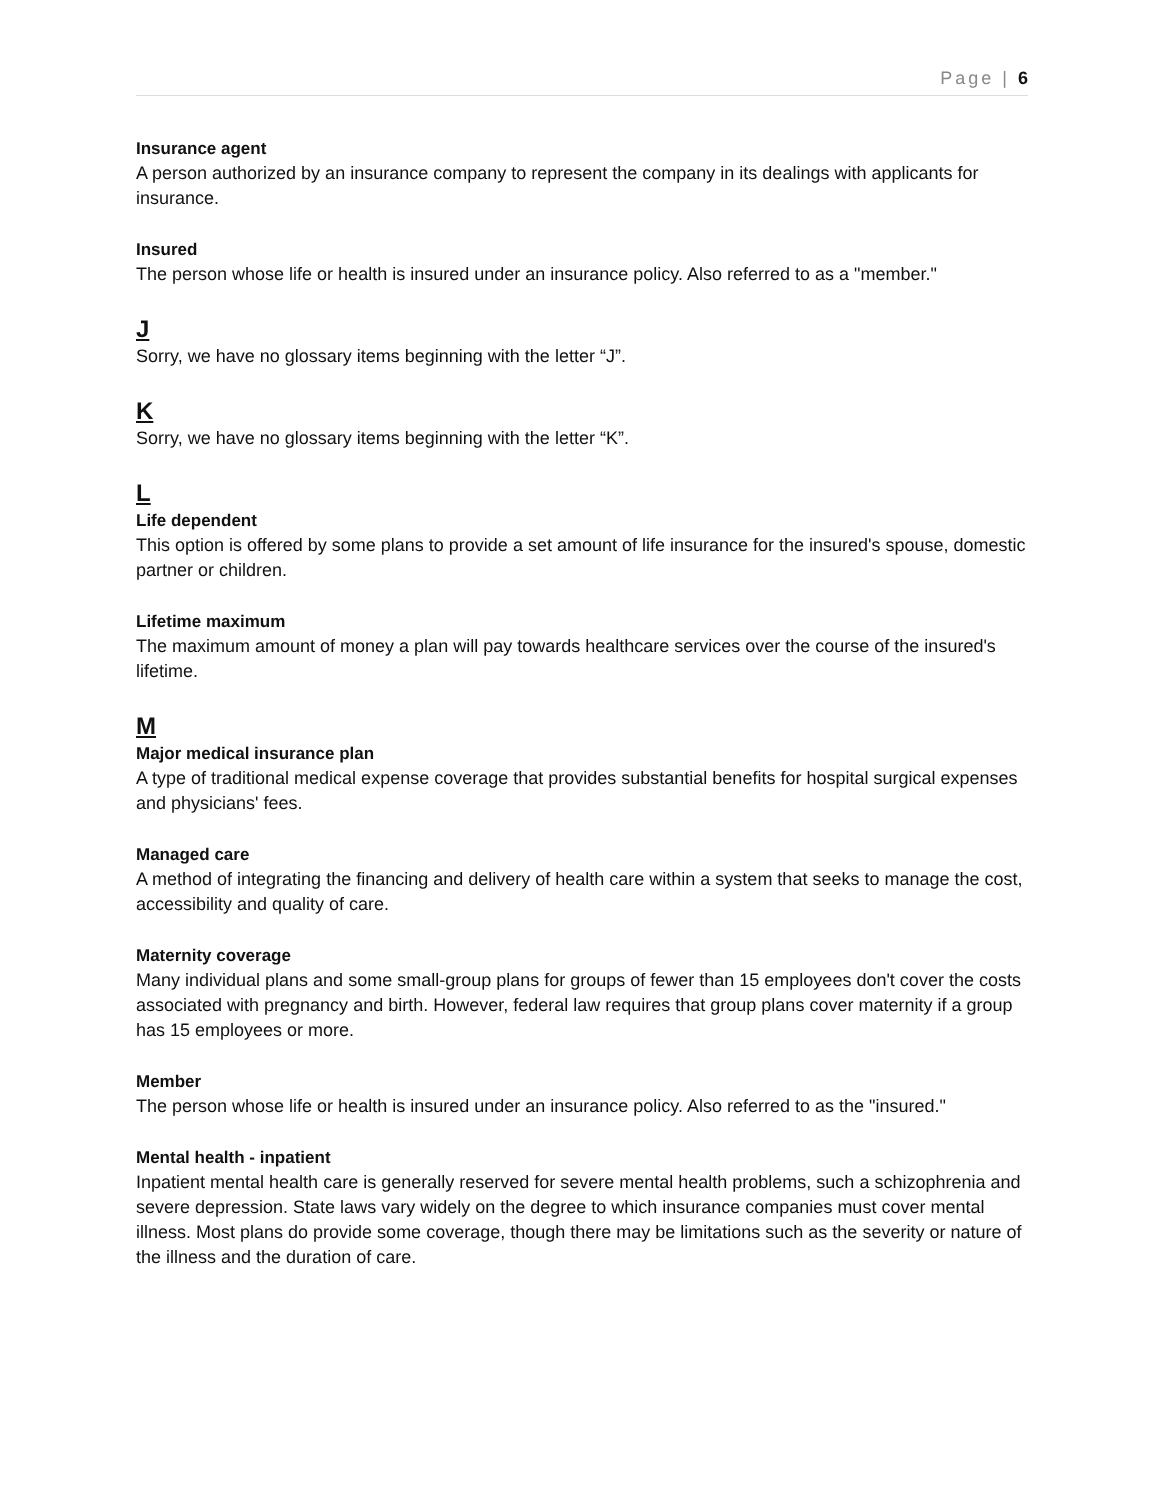Page | 6
Insurance agent
A person authorized by an insurance company to represent the company in its dealings with applicants for insurance.
Insured
The person whose life or health is insured under an insurance policy. Also referred to as a "member."
J
Sorry, we have no glossary items beginning with the letter “J”.
K
Sorry, we have no glossary items beginning with the letter “K”.
L
Life dependent
This option is offered by some plans to provide a set amount of life insurance for the insured's spouse, domestic partner or children.
Lifetime maximum
The maximum amount of money a plan will pay towards healthcare services over the course of the insured's lifetime.
M
Major medical insurance plan
A type of traditional medical expense coverage that provides substantial benefits for hospital surgical expenses and physicians' fees.
Managed care
A method of integrating the financing and delivery of health care within a system that seeks to manage the cost, accessibility and quality of care.
Maternity coverage
Many individual plans and some small-group plans for groups of fewer than 15 employees don't cover the costs associated with pregnancy and birth. However, federal law requires that group plans cover maternity if a group has 15 employees or more.
Member
The person whose life or health is insured under an insurance policy. Also referred to as the "insured."
Mental health - inpatient
Inpatient mental health care is generally reserved for severe mental health problems, such a schizophrenia and severe depression. State laws vary widely on the degree to which insurance companies must cover mental illness. Most plans do provide some coverage, though there may be limitations such as the severity or nature of the illness and the duration of care.